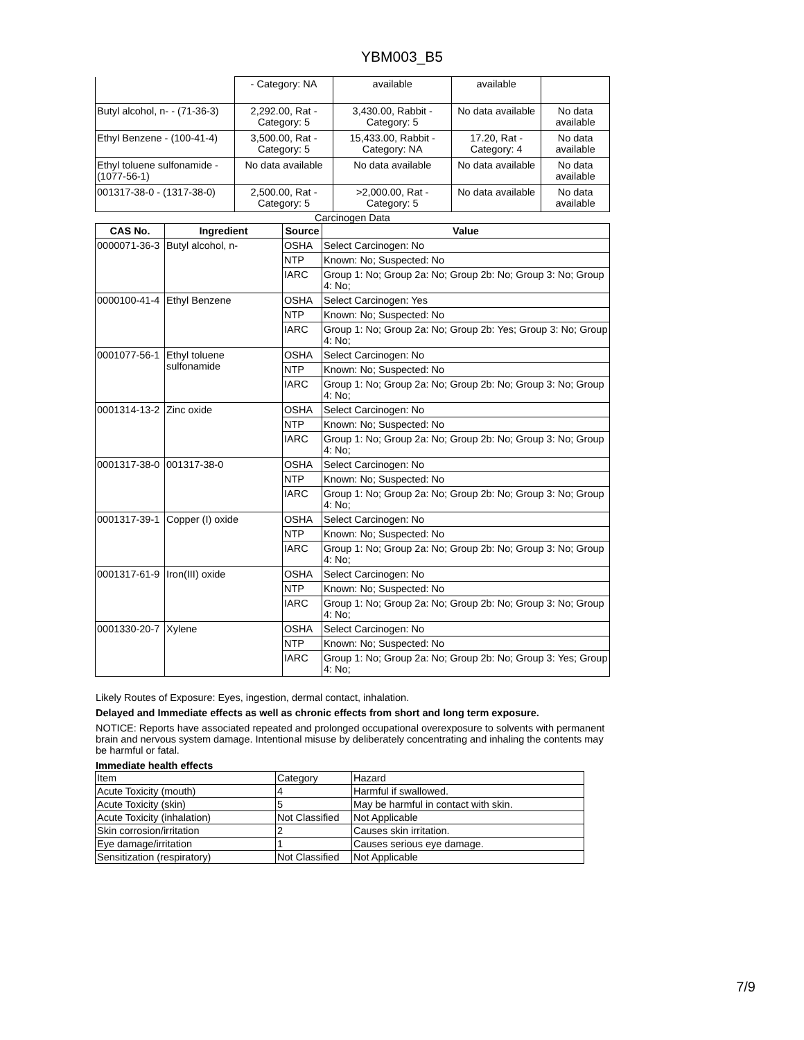YBM003_B5
| | - Category: NA | available | available | |
| Butyl alcohol, n- - (71-36-3) | 2,292.00, Rat - Category: 5 | 3,430.00, Rabbit - Category: 5 | No data available | No data available |
| Ethyl Benzene - (100-41-4) | 3,500.00, Rat - Category: 5 | 15,433.00, Rabbit - Category: NA | 17.20, Rat - Category: 4 | No data available |
| Ethyl toluene sulfonamide - (1077-56-1) | No data available | No data available | No data available | No data available |
| 001317-38-0 - (1317-38-0) | 2,500.00, Rat - Category: 5 | >2,000.00, Rat - Category: 5 | No data available | No data available |
Carcinogen Data
| CAS No. | Ingredient | Source | Value |
| --- | --- | --- | --- |
| 0000071-36-3 | Butyl alcohol, n- | OSHA | Select Carcinogen: No |
| | | NTP | Known: No; Suspected: No |
| | | IARC | Group 1: No; Group 2a: No; Group 2b: No; Group 3: No; Group 4: No; |
| 0000100-41-4 | Ethyl Benzene | OSHA | Select Carcinogen: Yes |
| | | NTP | Known: No; Suspected: No |
| | | IARC | Group 1: No; Group 2a: No; Group 2b: Yes; Group 3: No; Group 4: No; |
| 0001077-56-1 | Ethyl toluene sulfonamide | OSHA | Select Carcinogen: No |
| | | NTP | Known: No; Suspected: No |
| | | IARC | Group 1: No; Group 2a: No; Group 2b: No; Group 3: No; Group 4: No; |
| 0001314-13-2 | Zinc oxide | OSHA | Select Carcinogen: No |
| | | NTP | Known: No; Suspected: No |
| | | IARC | Group 1: No; Group 2a: No; Group 2b: No; Group 3: No; Group 4: No; |
| 0001317-38-0 | 001317-38-0 | OSHA | Select Carcinogen: No |
| | | NTP | Known: No; Suspected: No |
| | | IARC | Group 1: No; Group 2a: No; Group 2b: No; Group 3: No; Group 4: No; |
| 0001317-39-1 | Copper (I) oxide | OSHA | Select Carcinogen: No |
| | | NTP | Known: No; Suspected: No |
| | | IARC | Group 1: No; Group 2a: No; Group 2b: No; Group 3: No; Group 4: No; |
| 0001317-61-9 | Iron(III) oxide | OSHA | Select Carcinogen: No |
| | | NTP | Known: No; Suspected: No |
| | | IARC | Group 1: No; Group 2a: No; Group 2b: No; Group 3: No; Group 4: No; |
| 0001330-20-7 | Xylene | OSHA | Select Carcinogen: No |
| | | NTP | Known: No; Suspected: No |
| | | IARC | Group 1: No; Group 2a: No; Group 2b: No; Group 3: Yes; Group 4: No; |
Likely Routes of Exposure: Eyes, ingestion, dermal contact, inhalation.
Delayed and Immediate effects as well as chronic effects from short and long term exposure.
NOTICE: Reports have associated repeated and prolonged occupational overexposure to solvents with permanent brain and nervous system damage. Intentional misuse by deliberately concentrating and inhaling the contents may be harmful or fatal.
Immediate health effects
| Item | Category | Hazard |
| Acute Toxicity (mouth) | 4 | Harmful if swallowed. |
| Acute Toxicity (skin) | 5 | May be harmful in contact with skin. |
| Acute Toxicity (inhalation) | Not Classified | Not Applicable |
| Skin corrosion/irritation | 2 | Causes skin irritation. |
| Eye damage/irritation | 1 | Causes serious eye damage. |
| Sensitization (respiratory) | Not Classified | Not Applicable |
7/9